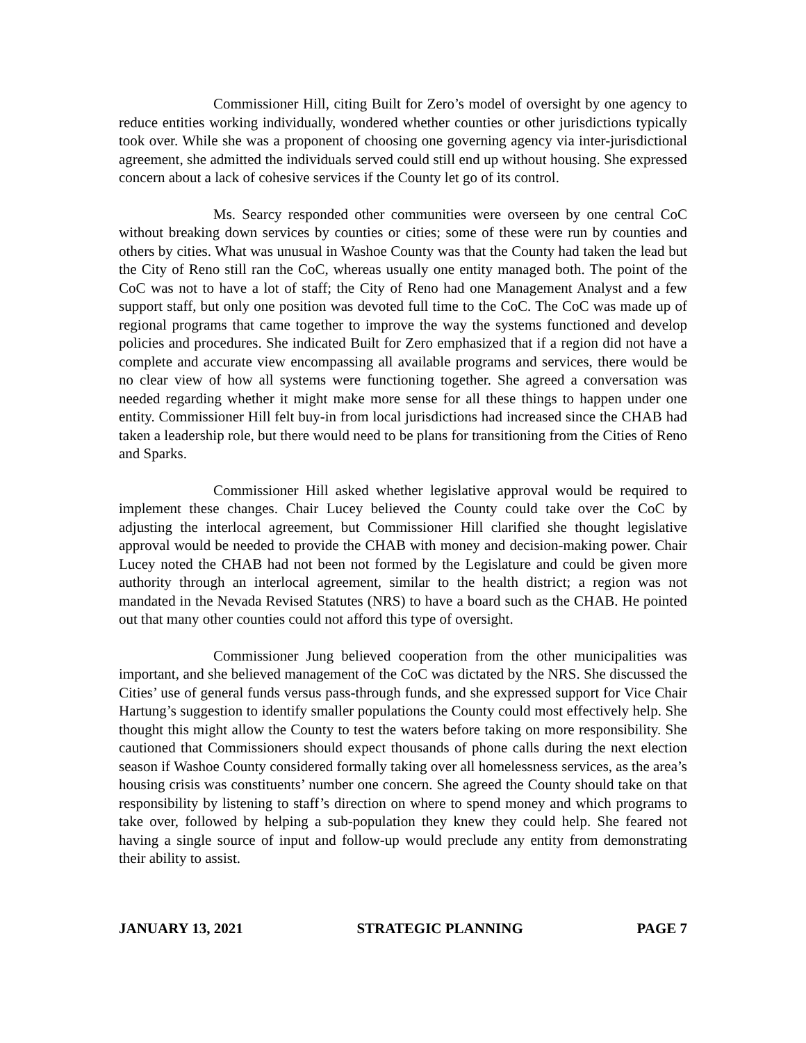Commissioner Hill, citing Built for Zero’s model of oversight by one agency to reduce entities working individually, wondered whether counties or other jurisdictions typically took over. While she was a proponent of choosing one governing agency via inter-jurisdictional agreement, she admitted the individuals served could still end up without housing. She expressed concern about a lack of cohesive services if the County let go of its control.
Ms. Searcy responded other communities were overseen by one central CoC without breaking down services by counties or cities; some of these were run by counties and others by cities. What was unusual in Washoe County was that the County had taken the lead but the City of Reno still ran the CoC, whereas usually one entity managed both. The point of the CoC was not to have a lot of staff; the City of Reno had one Management Analyst and a few support staff, but only one position was devoted full time to the CoC. The CoC was made up of regional programs that came together to improve the way the systems functioned and develop policies and procedures. She indicated Built for Zero emphasized that if a region did not have a complete and accurate view encompassing all available programs and services, there would be no clear view of how all systems were functioning together. She agreed a conversation was needed regarding whether it might make more sense for all these things to happen under one entity. Commissioner Hill felt buy-in from local jurisdictions had increased since the CHAB had taken a leadership role, but there would need to be plans for transitioning from the Cities of Reno and Sparks.
Commissioner Hill asked whether legislative approval would be required to implement these changes. Chair Lucey believed the County could take over the CoC by adjusting the interlocal agreement, but Commissioner Hill clarified she thought legislative approval would be needed to provide the CHAB with money and decision-making power. Chair Lucey noted the CHAB had not been not formed by the Legislature and could be given more authority through an interlocal agreement, similar to the health district; a region was not mandated in the Nevada Revised Statutes (NRS) to have a board such as the CHAB. He pointed out that many other counties could not afford this type of oversight.
Commissioner Jung believed cooperation from the other municipalities was important, and she believed management of the CoC was dictated by the NRS. She discussed the Cities’ use of general funds versus pass-through funds, and she expressed support for Vice Chair Hartung’s suggestion to identify smaller populations the County could most effectively help. She thought this might allow the County to test the waters before taking on more responsibility. She cautioned that Commissioners should expect thousands of phone calls during the next election season if Washoe County considered formally taking over all homelessness services, as the area’s housing crisis was constituents’ number one concern. She agreed the County should take on that responsibility by listening to staff’s direction on where to spend money and which programs to take over, followed by helping a sub-population they knew they could help. She feared not having a single source of input and follow-up would preclude any entity from demonstrating their ability to assist.
JANUARY 13, 2021 STRATEGIC PLANNING PAGE 7